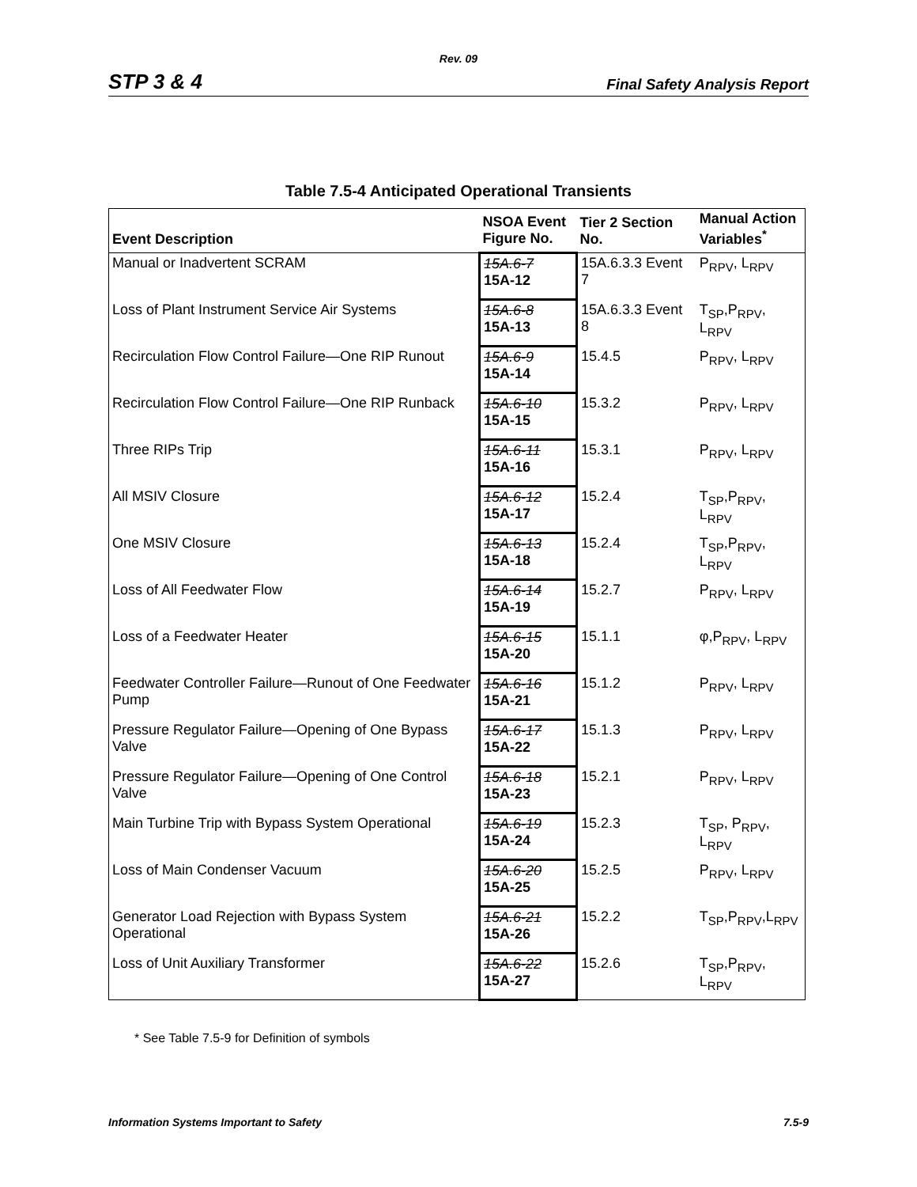Rev. 09
STP 3 & 4 Final Safety Analysis Report
Table 7.5-4 Anticipated Operational Transients
| Event Description | NSOA Event Figure No. | Tier 2 Section No. | Manual Action Variables<sup>*</sup> |
| --- | --- | --- | --- |
| Manual or Inadvertent SCRAM | 15A.6-7 15A-12 | 15A.6.3.3 Event 7 | P<sub>RPV</sub>, L<sub>RPV</sub> |
| Loss of Plant Instrument Service Air Systems | 15A.6-8 15A-13 | 15A.6.3.3 Event 8 | T<sub>SP</sub>,P<sub>RPV</sub>, L<sub>RPV</sub> |
| Recirculation Flow Control Failure—One RIP Runout | 15A.6-9 15A-14 | 15.4.5 | P<sub>RPV</sub>, L<sub>RPV</sub> |
| Recirculation Flow Control Failure—One RIP Runback | 15A.6-10 15A-15 | 15.3.2 | P<sub>RPV</sub>, L<sub>RPV</sub> |
| Three RIPs Trip | 15A.6-11 15A-16 | 15.3.1 | P<sub>RPV</sub>, L<sub>RPV</sub> |
| All MSIV Closure | 15A.6-12 15A-17 | 15.2.4 | T<sub>SP</sub>,P<sub>RPV</sub>, L<sub>RPV</sub> |
| One MSIV Closure | 15A.6-13 15A-18 | 15.2.4 | T<sub>SP</sub>,P<sub>RPV</sub>, L<sub>RPV</sub> |
| Loss of All Feedwater Flow | 15A.6-14 15A-19 | 15.2.7 | P<sub>RPV</sub>, L<sub>RPV</sub> |
| Loss of a Feedwater Heater | 15A.6-15 15A-20 | 15.1.1 | φ,P<sub>RPV</sub>, L<sub>RPV</sub> |
| Feedwater Controller Failure—Runout of One Feedwater Pump | 15A.6-16 15A-21 | 15.1.2 | P<sub>RPV</sub>, L<sub>RPV</sub> |
| Pressure Regulator Failure—Opening of One Bypass Valve | 15A.6-17 15A-22 | 15.1.3 | P<sub>RPV</sub>, L<sub>RPV</sub> |
| Pressure Regulator Failure—Opening of One Control Valve | 15A.6-18 15A-23 | 15.2.1 | P<sub>RPV</sub>, L<sub>RPV</sub> |
| Main Turbine Trip with Bypass System Operational | 15A.6-19 15A-24 | 15.2.3 | T<sub>SP</sub>, P<sub>RPV</sub>, L<sub>RPV</sub> |
| Loss of Main Condenser Vacuum | 15A.6-20 15A-25 | 15.2.5 | P<sub>RPV</sub>, L<sub>RPV</sub> |
| Generator Load Rejection with Bypass System Operational | 15A.6-21 15A-26 | 15.2.2 | T<sub>SP</sub>,P<sub>RPV</sub>,L<sub>RPV</sub> |
| Loss of Unit Auxiliary Transformer | 15A.6-22 15A-27 | 15.2.6 | T<sub>SP</sub>,P<sub>RPV</sub>, L<sub>RPV</sub> |
* See Table 7.5-9 for Definition of symbols
Information Systems Important to Safety 7.5-9